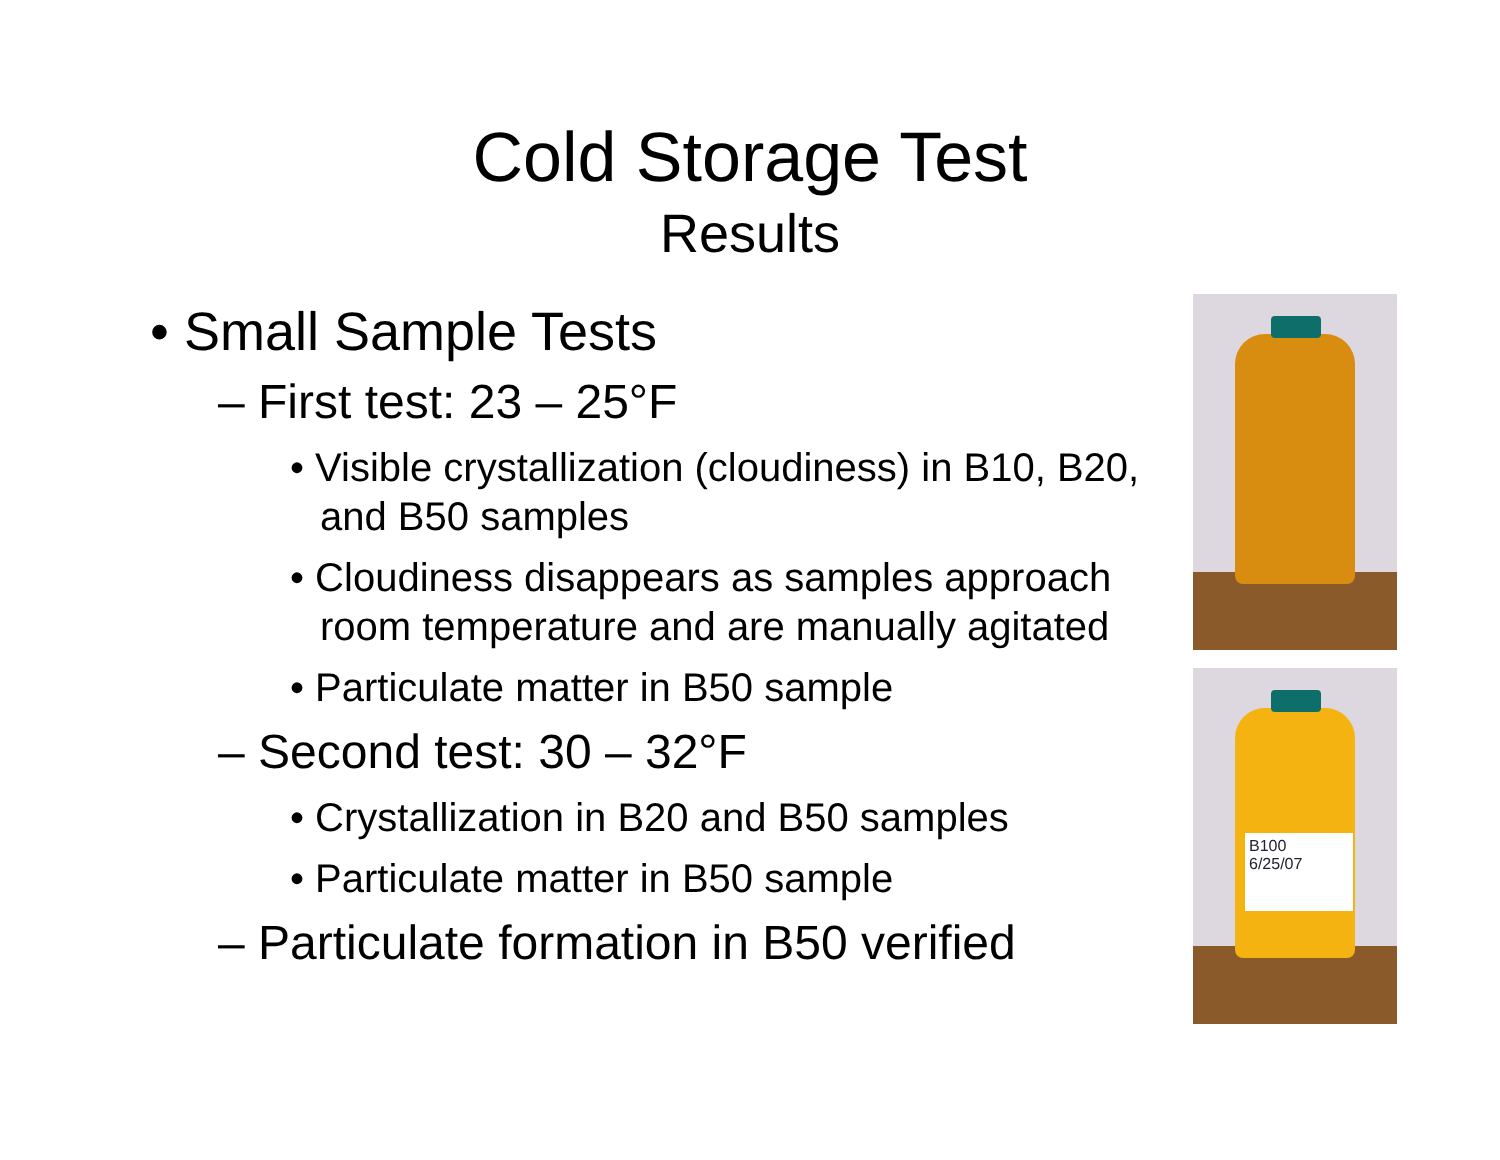Cold Storage Test
Results
• Small Sample Tests
– First test: 23 – 25°F
• Visible crystallization (cloudiness) in B10, B20, and B50 samples
• Cloudiness disappears as samples approach room temperature and are manually agitated
• Particulate matter in B50 sample
– Second test: 30 – 32°F
• Crystallization in B20 and B50 samples
• Particulate matter in B50 sample
– Particulate formation in B50 verified
B100
6/25/07